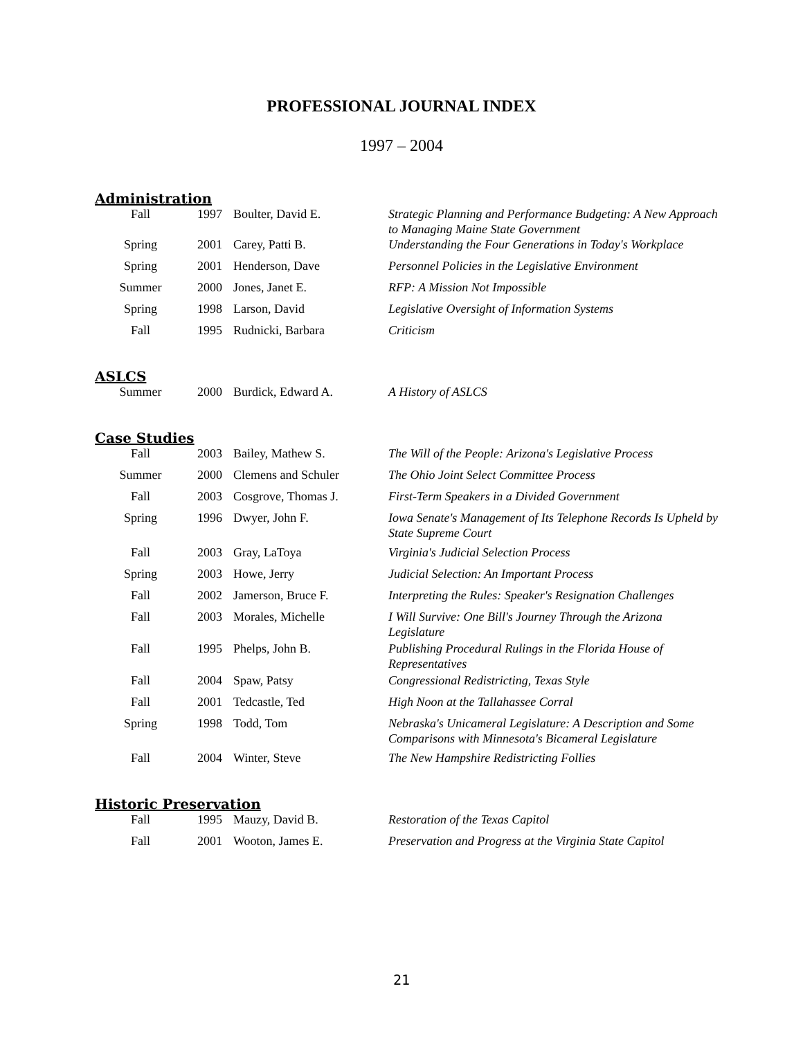PROFESSIONAL JOURNAL INDEX
1997 – 2004
Administration
| Fall | 1997 | Boulter, David E. | Strategic Planning and Performance Budgeting: A New Approach to Managing Maine State Government |
| Spring | 2001 | Carey, Patti B. | Understanding the Four Generations in Today's Workplace |
| Spring | 2001 | Henderson, Dave | Personnel Policies in the Legislative Environment |
| Summer | 2000 | Jones, Janet E. | RFP: A Mission Not Impossible |
| Spring | 1998 | Larson, David | Legislative Oversight of Information Systems |
| Fall | 1995 | Rudnicki, Barbara | Criticism |
ASLCS
| Summer | 2000 | Burdick, Edward A. | A History of ASLCS |
Case Studies
| Fall | 2003 | Bailey, Mathew S. | The Will of the People: Arizona's Legislative Process |
| Summer | 2000 | Clemens and Schuler | The Ohio Joint Select Committee Process |
| Fall | 2003 | Cosgrove, Thomas J. | First-Term Speakers in a Divided Government |
| Spring | 1996 | Dwyer, John F. | Iowa Senate's Management of Its Telephone Records Is Upheld by State Supreme Court |
| Fall | 2003 | Gray, LaToya | Virginia's Judicial Selection Process |
| Spring | 2003 | Howe, Jerry | Judicial Selection: An Important Process |
| Fall | 2002 | Jamerson, Bruce F. | Interpreting the Rules: Speaker's Resignation Challenges |
| Fall | 2003 | Morales, Michelle | I Will Survive: One Bill's Journey Through the Arizona Legislature |
| Fall | 1995 | Phelps, John B. | Publishing Procedural Rulings in the Florida House of Representatives |
| Fall | 2004 | Spaw, Patsy | Congressional Redistricting, Texas Style |
| Fall | 2001 | Tedcastle, Ted | High Noon at the Tallahassee Corral |
| Spring | 1998 | Todd, Tom | Nebraska's Unicameral Legislature: A Description and Some Comparisons with Minnesota's Bicameral Legislature |
| Fall | 2004 | Winter, Steve | The New Hampshire Redistricting Follies |
Historic Preservation
| Fall | 1995 | Mauzy, David B. | Restoration of the Texas Capitol |
| Fall | 2001 | Wooton, James E. | Preservation and Progress at the Virginia State Capitol |
21